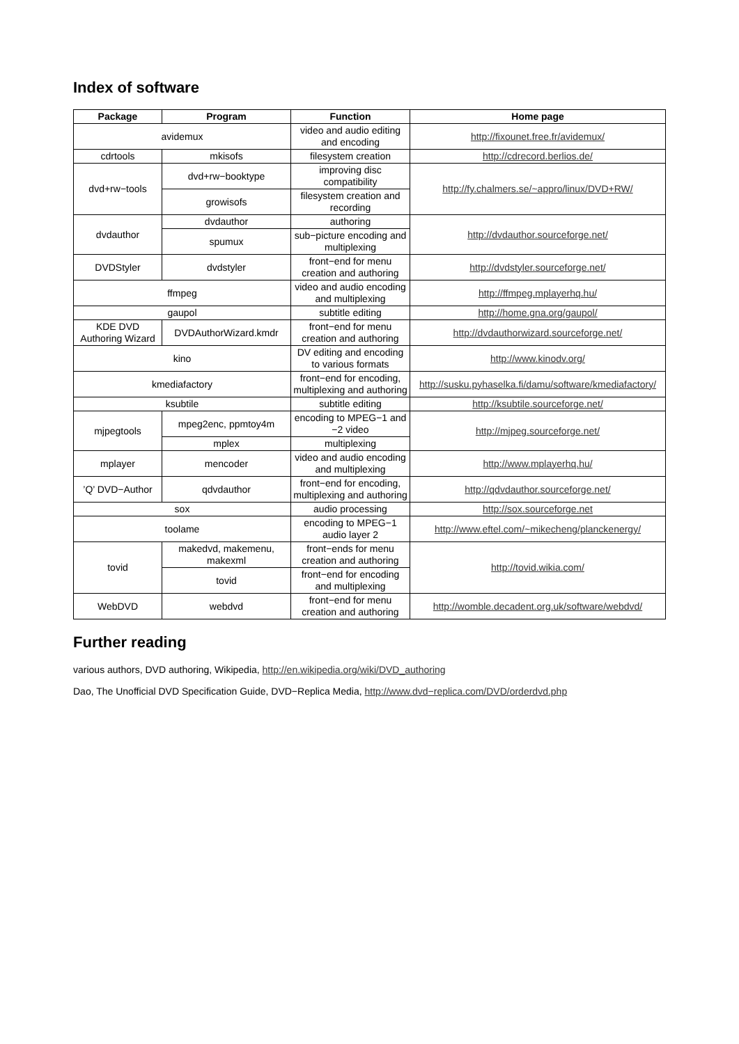Index of software
| Package | Program | Function | Home page |
| --- | --- | --- | --- |
| avidemux | | video and audio editing and encoding | http://fixounet.free.fr/avidemux/ |
| cdrtools | mkisofs | filesystem creation | http://cdrecord.berlios.de/ |
| dvd+rw−tools | dvd+rw−booktype | improving disc compatibility | http://fy.chalmers.se/~appro/linux/DVD+RW/ |
| | growisofs | filesystem creation and recording | |
| dvdauthor | dvdauthor | authoring | http://dvdauthor.sourceforge.net/ |
| | spumux | sub−picture encoding and multiplexing | |
| DVDStyler | dvdstyler | front−end for menu creation and authoring | http://dvdstyler.sourceforge.net/ |
| ffmpeg | | video and audio encoding and multiplexing | http://ffmpeg.mplayerhq.hu/ |
| gaupol | | subtitle editing | http://home.gna.org/gaupol/ |
| KDE DVD Authoring Wizard | DVDAuthorWizard.kmdr | front−end for menu creation and authoring | http://dvdauthorwizard.sourceforge.net/ |
| kino | | DV editing and encoding to various formats | http://www.kinodv.org/ |
| kmediafactory | | front−end for encoding, multiplexing and authoring | http://susku.pyhaselka.fi/damu/software/kmediafactory/ |
| ksubtile | | subtitle editing | http://ksubtile.sourceforge.net/ |
| mjpegtools | mpeg2enc, ppmtoy4m | encoding to MPEG−1 and −2 video | http://mjpeg.sourceforge.net/ |
| | mplex | multiplexing | |
| mplayer | mencoder | video and audio encoding and multiplexing | http://www.mplayerhq.hu/ |
| ’Q’ DVD−Author | qdvdauthor | front−end for encoding, multiplexing and authoring | http://qdvdauthor.sourceforge.net/ |
| sox | | audio processing | http://sox.sourceforge.net |
| toolame | | encoding to MPEG−1 audio layer 2 | http://www.eftel.com/~mikecheng/planckenergy/ |
| tovid | makedvd, makemenu, makexml | front−ends for menu creation and authoring | http://tovid.wikia.com/ |
| | tovid | front−end for encoding and multiplexing | |
| WebDVD | webdvd | front−end for menu creation and authoring | http://womble.decadent.org.uk/software/webdvd/ |
Further reading
various authors, DVD authoring, Wikipedia, http://en.wikipedia.org/wiki/DVD_authoring
Dao, The Unofficial DVD Specification Guide, DVD−Replica Media, http://www.dvd−replica.com/DVD/orderdvd.php